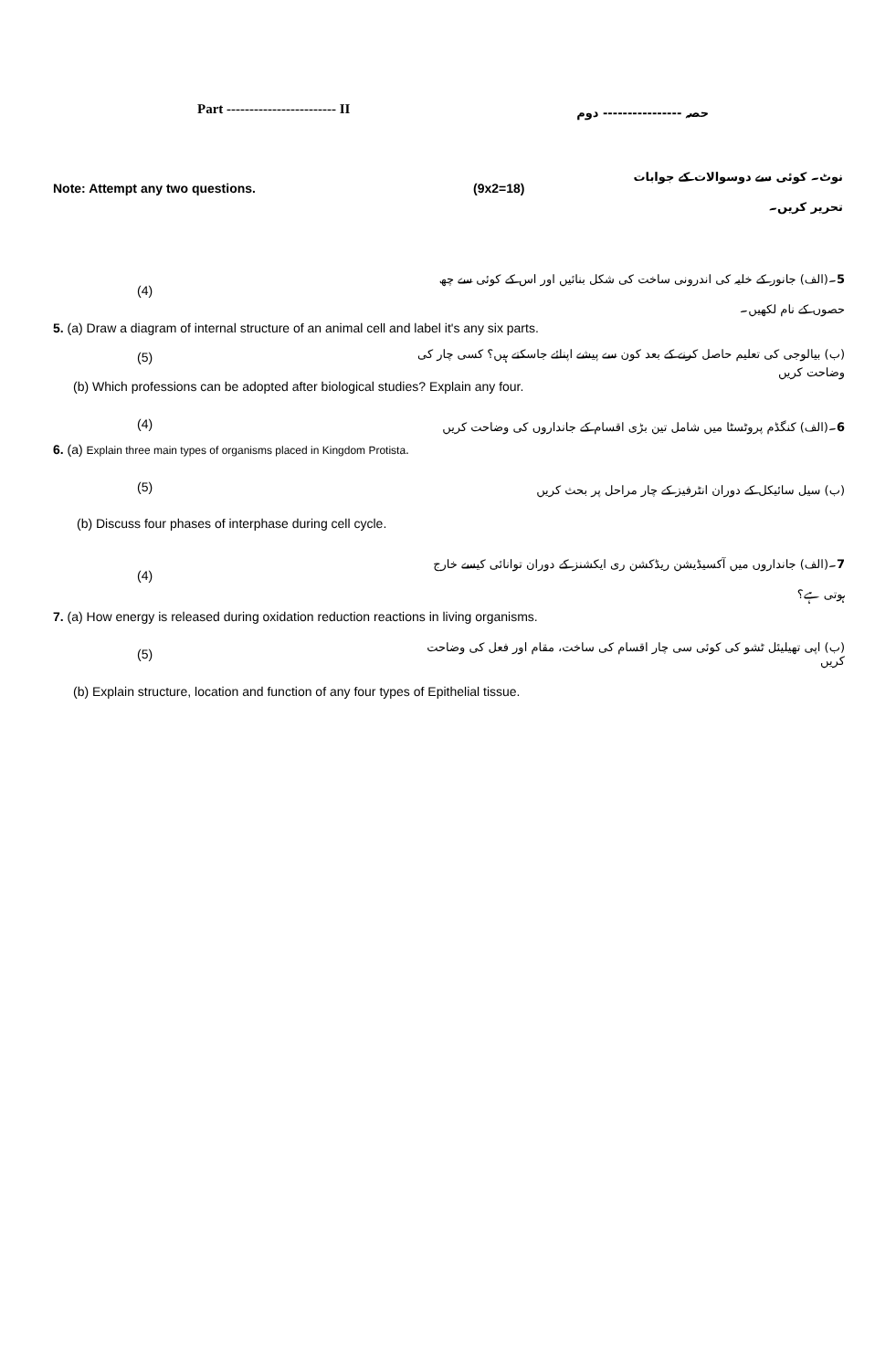Part ------------------------ II
حصہ ---------------- دوم
Note: Attempt any two questions. (9x2=18)
نوٹ۔ کوئی سے دوسوالات کے جوابات تحریر کریں۔
(4)
5۔(الف) جانور کے خلیہ کی اندرونی ساخت کی شکل بنائیں اور اس کے کوئی سے چھ حصوں کے نام لکھیں۔
5. (a) Draw a diagram of internal structure of an animal cell and label it's any six parts.
(5)
(ب) بیالوجی کی تعلیم حاصل کرنے کے بعد کون سے پیشے اپنائے جاسکتے ہیں؟ کسی چار کی وضاحت کریں
(b) Which professions can be adopted after biological studies? Explain any four.
(4)
6۔(الف) کنگڈم پروٹسٹا میں شامل تین بڑی اقسام کے جانداروں کی وضاحت کریں
6. (a) Explain three main types of organisms placed in Kingdom Protista.
(5) (ب) سیل سائیکل کے دوران انٹرفیز کے چار مراحل پر بحث کریں
(b) Discuss four phases of interphase during cell cycle.
(4)
7۔(الف) جانداروں میں آکسیڈیشن ریڈکشن ری ایکشنز کے دوران توانائی کیسے خارج ہوتی ہے؟
7. (a) How energy is released during oxidation reduction reactions in living organisms.
(5)
(ب) اپی تھیلیئل ٹشو کی کوئی سی چار اقسام کی ساخت، مقام اور فعل کی وضاحت کریں
(b) Explain structure, location and function of any four types of Epithelial tissue.